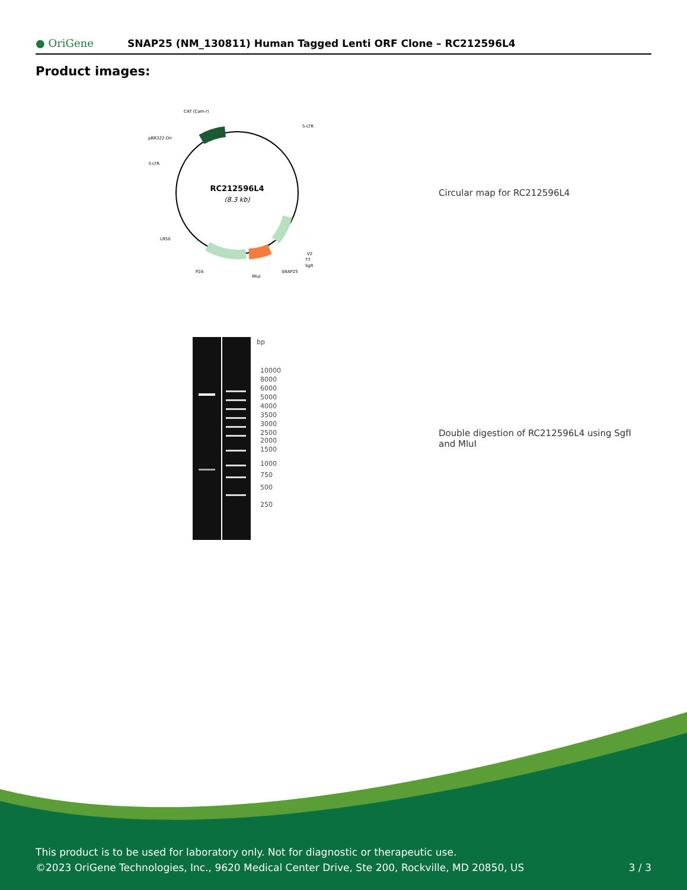● OriGene
SNAP25 (NM_130811) Human Tagged Lenti ORF Clone – RC212596L4
Product images:
RC212596L4
(8.3 kb)
CAT (Cam-r)
5-LTR
pBR322 Ori
3-LTR
LR50
P2A
MluI
SNAP25
SgfI
T7
V2
Circular map for RC212596L4
bp
10000
8000
6000
5000
4000
3500
3000
2500
2000
1500
1000
750
500
250
Double digestion of RC212596L4 using SgfI and MluI
This product is to be used for laboratory only. Not for diagnostic or therapeutic use.
©2023 OriGene Technologies, Inc., 9620 Medical Center Drive, Ste 200, Rockville, MD 20850, US 3 / 3